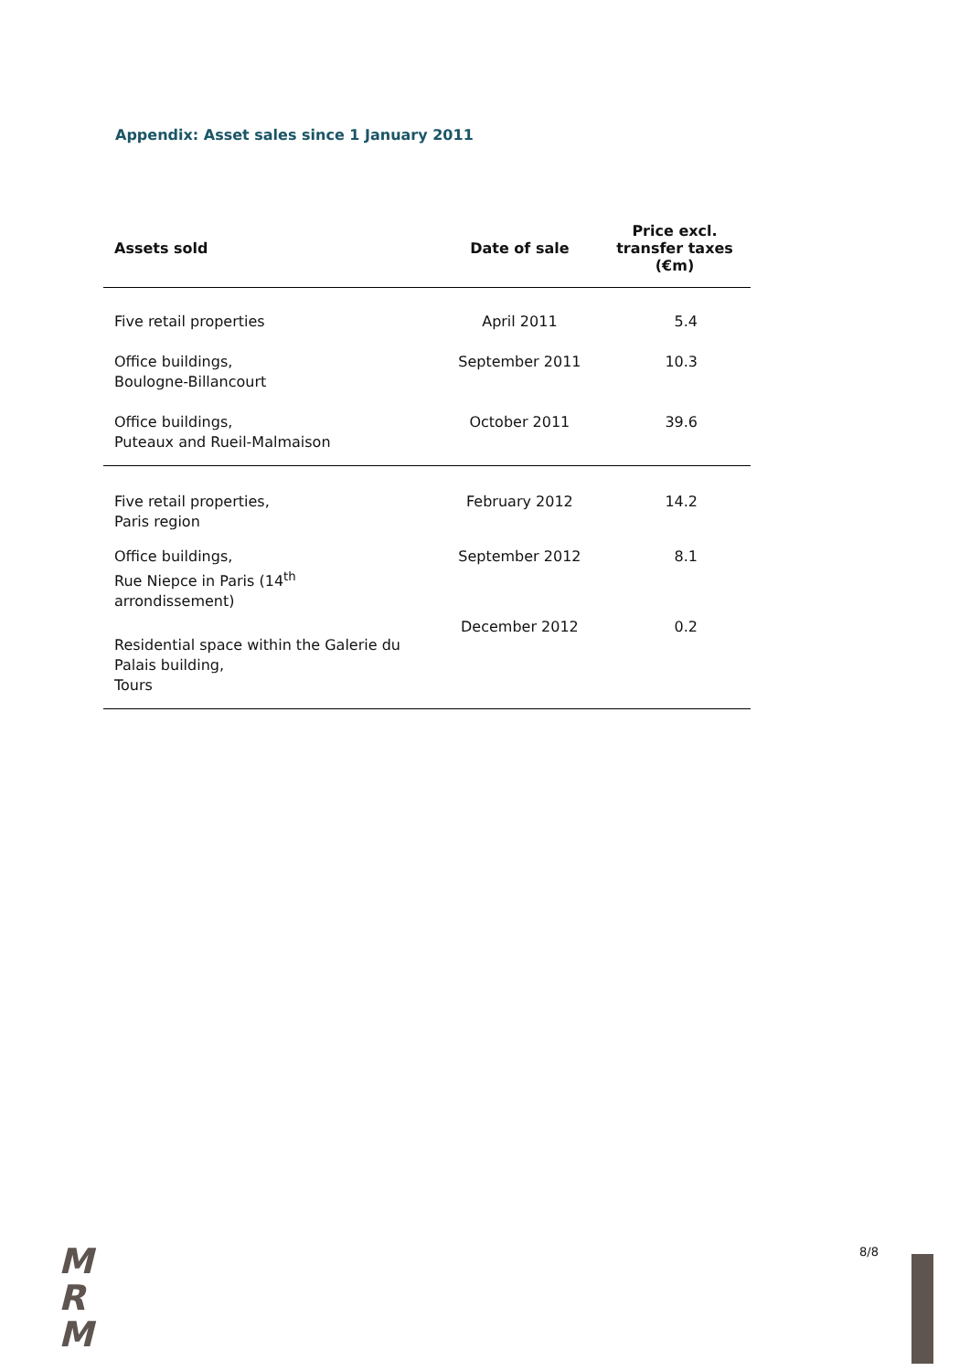Appendix: Asset sales since 1 January 2011
| Assets sold | Date of sale | Price excl. transfer taxes (€m) |
| --- | --- | --- |
| Five retail properties | April 2011 | 5.4 |
| Office buildings, Boulogne-Billancourt | September 2011 | 10.3 |
| Office buildings, Puteaux and Rueil-Malmaison | October 2011 | 39.6 |
| Five retail properties, Paris region | February 2012 | 14.2 |
| Office buildings, Rue Niepce in Paris (14<sup>th</sup> arrondissement) | September 2012 | 8.1 |
| Residential space within the Galerie du Palais building, Tours | December 2012 | 0.2 |
M
R
M
8/8